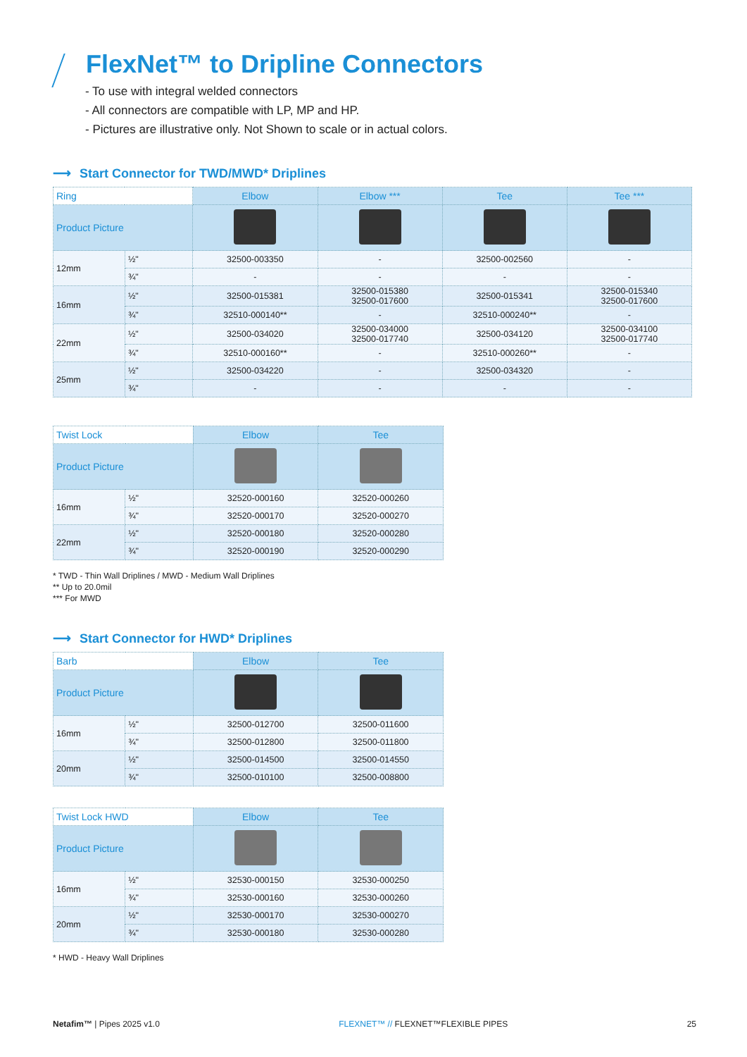FlexNet™ to Dripline Connectors
- To use with integral welded connectors
- All connectors are compatible with LP, MP and HP.
- Pictures are illustrative only. Not Shown to scale or in actual colors.
⟶ Start Connector for TWD/MWD* Driplines
| Ring | | Elbow | Elbow *** | Tee | Tee *** |
| --- | --- | --- | --- | --- | --- |
| Product Picture | | | | | |
| 12mm | ½" | 32500-003350 | - | 32500-002560 | - |
| | ¾" | - | - | - | - |
| 16mm | ½" | 32500-015381 | 32500-015380 32500-017600 | 32500-015341 | 32500-015340 32500-017600 |
| | ¾" | 32510-000140** | - | 32510-000240** | - |
| 22mm | ½" | 32500-034020 | 32500-034000 32500-017740 | 32500-034120 | 32500-034100 32500-017740 |
| | ¾" | 32510-000160** | - | 32510-000260** | - |
| 25mm | ½" | 32500-034220 | - | 32500-034320 | - |
| | ¾" | - | - | - | - |
| Twist Lock | | Elbow | Tee |
| --- | --- | --- | --- |
| Product Picture | | | |
| 16mm | ½" | 32520-000160 | 32520-000260 |
| | ¾" | 32520-000170 | 32520-000270 |
| 22mm | ½" | 32520-000180 | 32520-000280 |
| | ¾" | 32520-000190 | 32520-000290 |
* TWD - Thin Wall Driplines / MWD - Medium Wall Driplines
** Up to 20.0mil
*** For MWD
⟶ Start Connector for HWD* Driplines
| Barb | | Elbow | Tee |
| --- | --- | --- | --- |
| Product Picture | | | |
| 16mm | ½" | 32500-012700 | 32500-011600 |
| | ¾" | 32500-012800 | 32500-011800 |
| 20mm | ½" | 32500-014500 | 32500-014550 |
| | ¾" | 32500-010100 | 32500-008800 |
| Twist Lock HWD | | Elbow | Tee |
| --- | --- | --- | --- |
| Product Picture | | | |
| 16mm | ½" | 32530-000150 | 32530-000250 |
| | ¾" | 32530-000160 | 32530-000260 |
| 20mm | ½" | 32530-000170 | 32530-000270 |
| | ¾" | 32530-000180 | 32530-000280 |
* HWD - Heavy Wall Driplines
Netafim™ | Pipes 2025 v1.0 FLEXNET™ // FLEXNET™FLEXIBLE PIPES 25